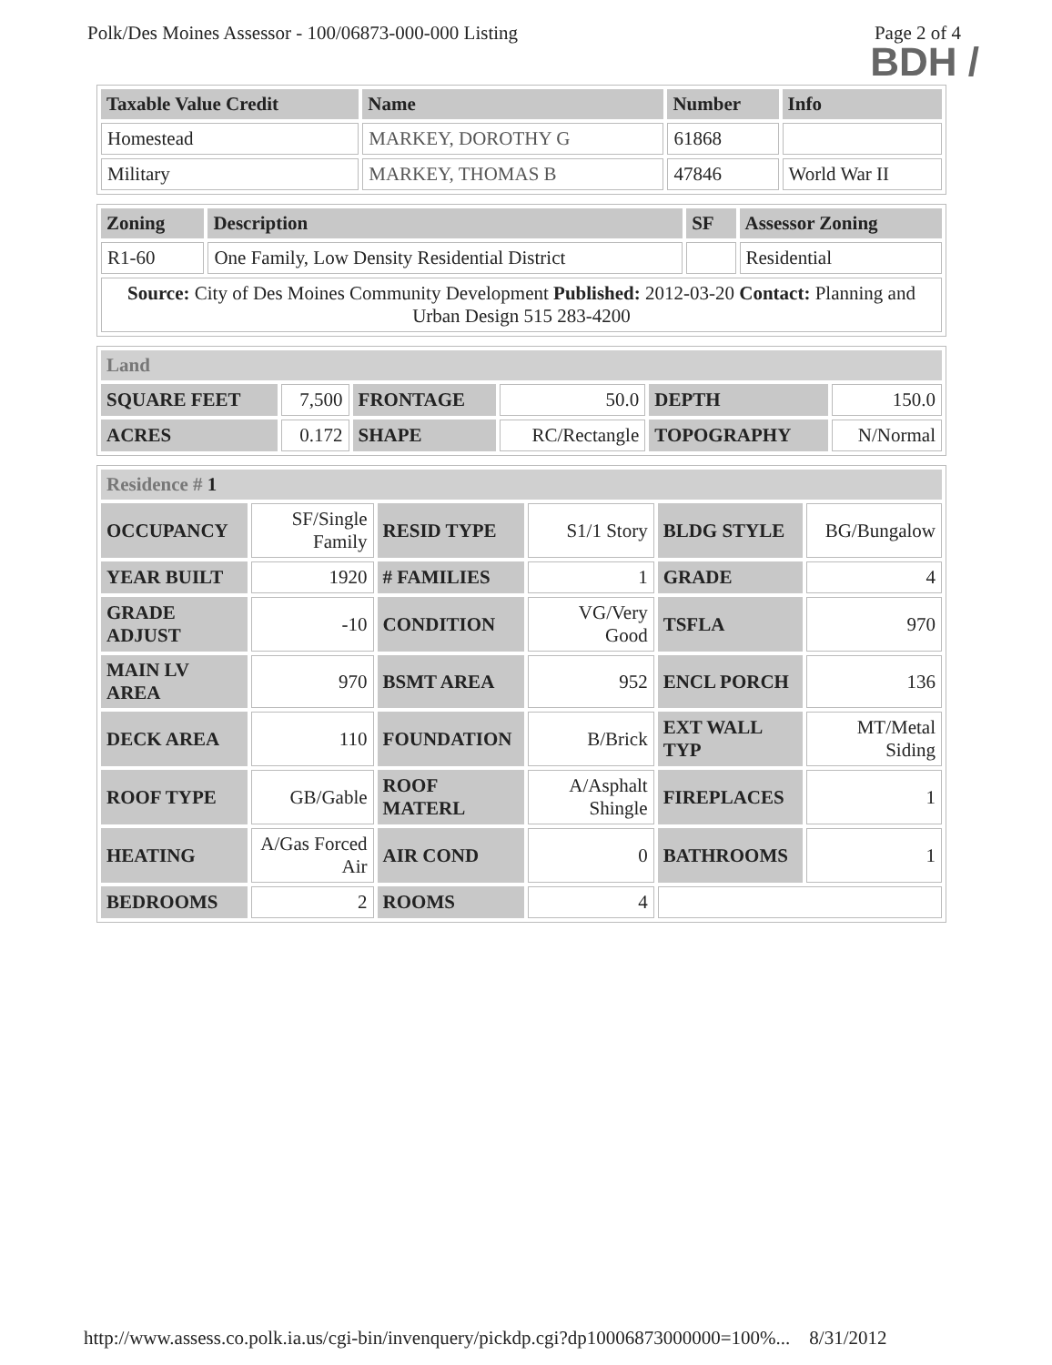Polk/Des Moines Assessor - 100/06873-000-000 Listing Page 2 of 4
BDH /
| Taxable Value Credit | Name | Number | Info |
| --- | --- | --- | --- |
| Homestead | MARKEY, DOROTHY G | 61868 | |
| Military | MARKEY, THOMAS B | 47846 | World War II |
| Zoning | Description | SF | Assessor Zoning |
| --- | --- | --- | --- |
| R1-60 | One Family, Low Density Residential District | | Residential |
| Source: City of Des Moines Community Development Published: 2012-03-20 Contact: Planning and Urban Design 515 283-4200 | | | |
| Land | | | | | |
| --- | --- | --- | --- | --- | --- |
| SQUARE FEET | 7,500 | FRONTAGE | 50.0 | DEPTH | 150.0 |
| ACRES | 0.172 | SHAPE | RC/Rectangle | TOPOGRAPHY | N/Normal |
| Residence # 1 | | | | | |
| --- | --- | --- | --- | --- | --- |
| OCCUPANCY | SF/Single Family | RESID TYPE | S1/1 Story | BLDG STYLE | BG/Bungalow |
| YEAR BUILT | 1920 | # FAMILIES | 1 | GRADE | 4 |
| GRADE ADJUST | -10 | CONDITION | VG/Very Good | TSFLA | 970 |
| MAIN LV AREA | 970 | BSMT AREA | 952 | ENCL PORCH | 136 |
| DECK AREA | 110 | FOUNDATION | B/Brick | EXT WALL TYP | MT/Metal Siding |
| ROOF TYPE | GB/Gable | ROOF MATERL | A/Asphalt Shingle | FIREPLACES | 1 |
| HEATING | A/Gas Forced Air | AIR COND | 0 | BATHROOMS | 1 |
| BEDROOMS | 2 | ROOMS | 4 | | |
http://www.assess.co.polk.ia.us/cgi-bin/invenquery/pickdp.cgi?dp10006873000000=100%... 8/31/2012